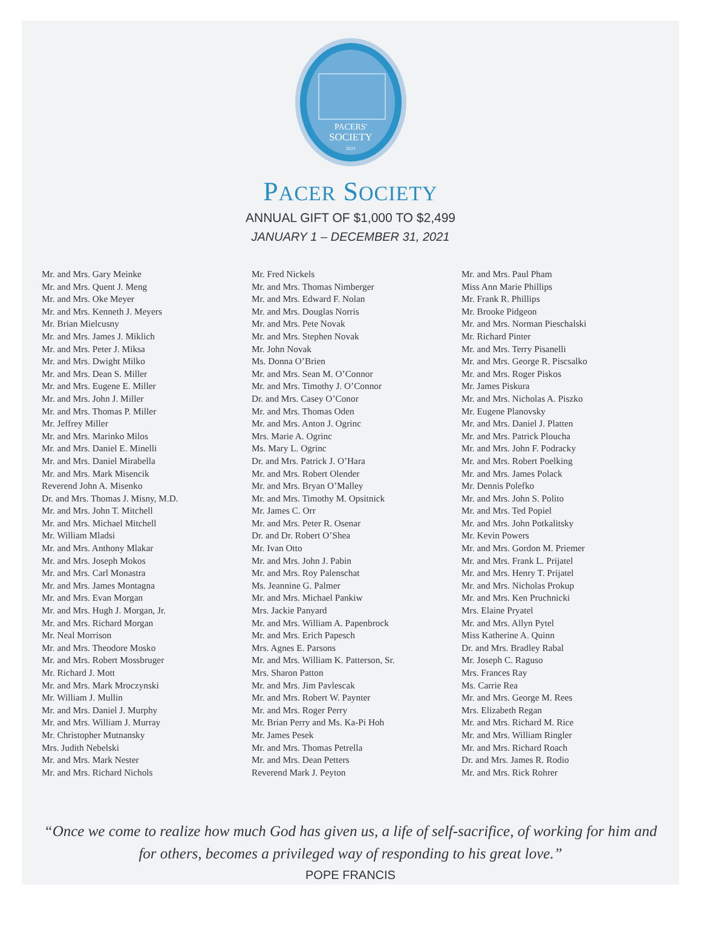PACERS'
SOCIETY
2021
PACER SOCIETY
ANNUAL GIFT OF $1,000 TO $2,499
JANUARY 1 – DECEMBER 31, 2021
Mr. and Mrs. Gary Meinke
Mr. and Mrs. Quent J. Meng
Mr. and Mrs. Oke Meyer
Mr. and Mrs. Kenneth J. Meyers
Mr. Brian Mielcusny
Mr. and Mrs. James J. Miklich
Mr. and Mrs. Peter J. Miksa
Mr. and Mrs. Dwight Milko
Mr. and Mrs. Dean S. Miller
Mr. and Mrs. Eugene E. Miller
Mr. and Mrs. John J. Miller
Mr. and Mrs. Thomas P. Miller
Mr. Jeffrey Miller
Mr. and Mrs. Marinko Milos
Mr. and Mrs. Daniel E. Minelli
Mr. and Mrs. Daniel Mirabella
Mr. and Mrs. Mark Misencik
Reverend John A. Misenko
Dr. and Mrs. Thomas J. Misny, M.D.
Mr. and Mrs. John T. Mitchell
Mr. and Mrs. Michael Mitchell
Mr. William Mladsi
Mr. and Mrs. Anthony Mlakar
Mr. and Mrs. Joseph Mokos
Mr. and Mrs. Carl Monastra
Mr. and Mrs. James Montagna
Mr. and Mrs. Evan Morgan
Mr. and Mrs. Hugh J. Morgan, Jr.
Mr. and Mrs. Richard Morgan
Mr. Neal Morrison
Mr. and Mrs. Theodore Mosko
Mr. and Mrs. Robert Mossbruger
Mr. Richard J. Mott
Mr. and Mrs. Mark Mroczynski
Mr. William J. Mullin
Mr. and Mrs. Daniel J. Murphy
Mr. and Mrs. William J. Murray
Mr. Christopher Mutnansky
Mrs. Judith Nebelski
Mr. and Mrs. Mark Nester
Mr. and Mrs. Richard Nichols
Mr. Fred Nickels
Mr. and Mrs. Thomas Nimberger
Mr. and Mrs. Edward F. Nolan
Mr. and Mrs. Douglas Norris
Mr. and Mrs. Pete Novak
Mr. and Mrs. Stephen Novak
Mr. John Novak
Ms. Donna O’Brien
Mr. and Mrs. Sean M. O’Connor
Mr. and Mrs. Timothy J. O’Connor
Dr. and Mrs. Casey O’Conor
Mr. and Mrs. Thomas Oden
Mr. and Mrs. Anton J. Ogrinc
Mrs. Marie A. Ogrinc
Ms. Mary L. Ogrinc
Dr. and Mrs. Patrick J. O’Hara
Mr. and Mrs. Robert Olender
Mr. and Mrs. Bryan O’Malley
Mr. and Mrs. Timothy M. Opsitnick
Mr. James C. Orr
Mr. and Mrs. Peter R. Osenar
Dr. and Dr. Robert O’Shea
Mr. Ivan Otto
Mr. and Mrs. John J. Pabin
Mr. and Mrs. Roy Palenschat
Ms. Jeannine G. Palmer
Mr. and Mrs. Michael Pankiw
Mrs. Jackie Panyard
Mr. and Mrs. William A. Papenbrock
Mr. and Mrs. Erich Papesch
Mrs. Agnes E. Parsons
Mr. and Mrs. William K. Patterson, Sr.
Mrs. Sharon Patton
Mr. and Mrs. Jim Pavlescak
Mr. and Mrs. Robert W. Paynter
Mr. and Mrs. Roger Perry
Mr. Brian Perry and Ms. Ka-Pi Hoh
Mr. James Pesek
Mr. and Mrs. Thomas Petrella
Mr. and Mrs. Dean Petters
Reverend Mark J. Peyton
Mr. and Mrs. Paul Pham
Miss Ann Marie Phillips
Mr. Frank R. Phillips
Mr. Brooke Pidgeon
Mr. and Mrs. Norman Pieschalski
Mr. Richard Pinter
Mr. and Mrs. Terry Pisanelli
Mr. and Mrs. George R. Piscsalko
Mr. and Mrs. Roger Piskos
Mr. James Piskura
Mr. and Mrs. Nicholas A. Piszko
Mr. Eugene Planovsky
Mr. and Mrs. Daniel J. Platten
Mr. and Mrs. Patrick Ploucha
Mr. and Mrs. John F. Podracky
Mr. and Mrs. Robert Poelking
Mr. and Mrs. James Polack
Mr. Dennis Polefko
Mr. and Mrs. John S. Polito
Mr. and Mrs. Ted Popiel
Mr. and Mrs. John Potkalitsky
Mr. Kevin Powers
Mr. and Mrs. Gordon M. Priemer
Mr. and Mrs. Frank L. Prijatel
Mr. and Mrs. Henry T. Prijatel
Mr. and Mrs. Nicholas Prokup
Mr. and Mrs. Ken Pruchnicki
Mrs. Elaine Pryatel
Mr. and Mrs. Allyn Pytel
Miss Katherine A. Quinn
Dr. and Mrs. Bradley Rabal
Mr. Joseph C. Raguso
Mrs. Frances Ray
Ms. Carrie Rea
Mr. and Mrs. George M. Rees
Mrs. Elizabeth Regan
Mr. and Mrs. Richard M. Rice
Mr. and Mrs. William Ringler
Mr. and Mrs. Richard Roach
Dr. and Mrs. James R. Rodio
Mr. and Mrs. Rick Rohrer
“Once we come to realize how much God has given us, a life of self-sacrifice, of working for him and for others, becomes a privileged way of responding to his great love.”
POPE FRANCIS